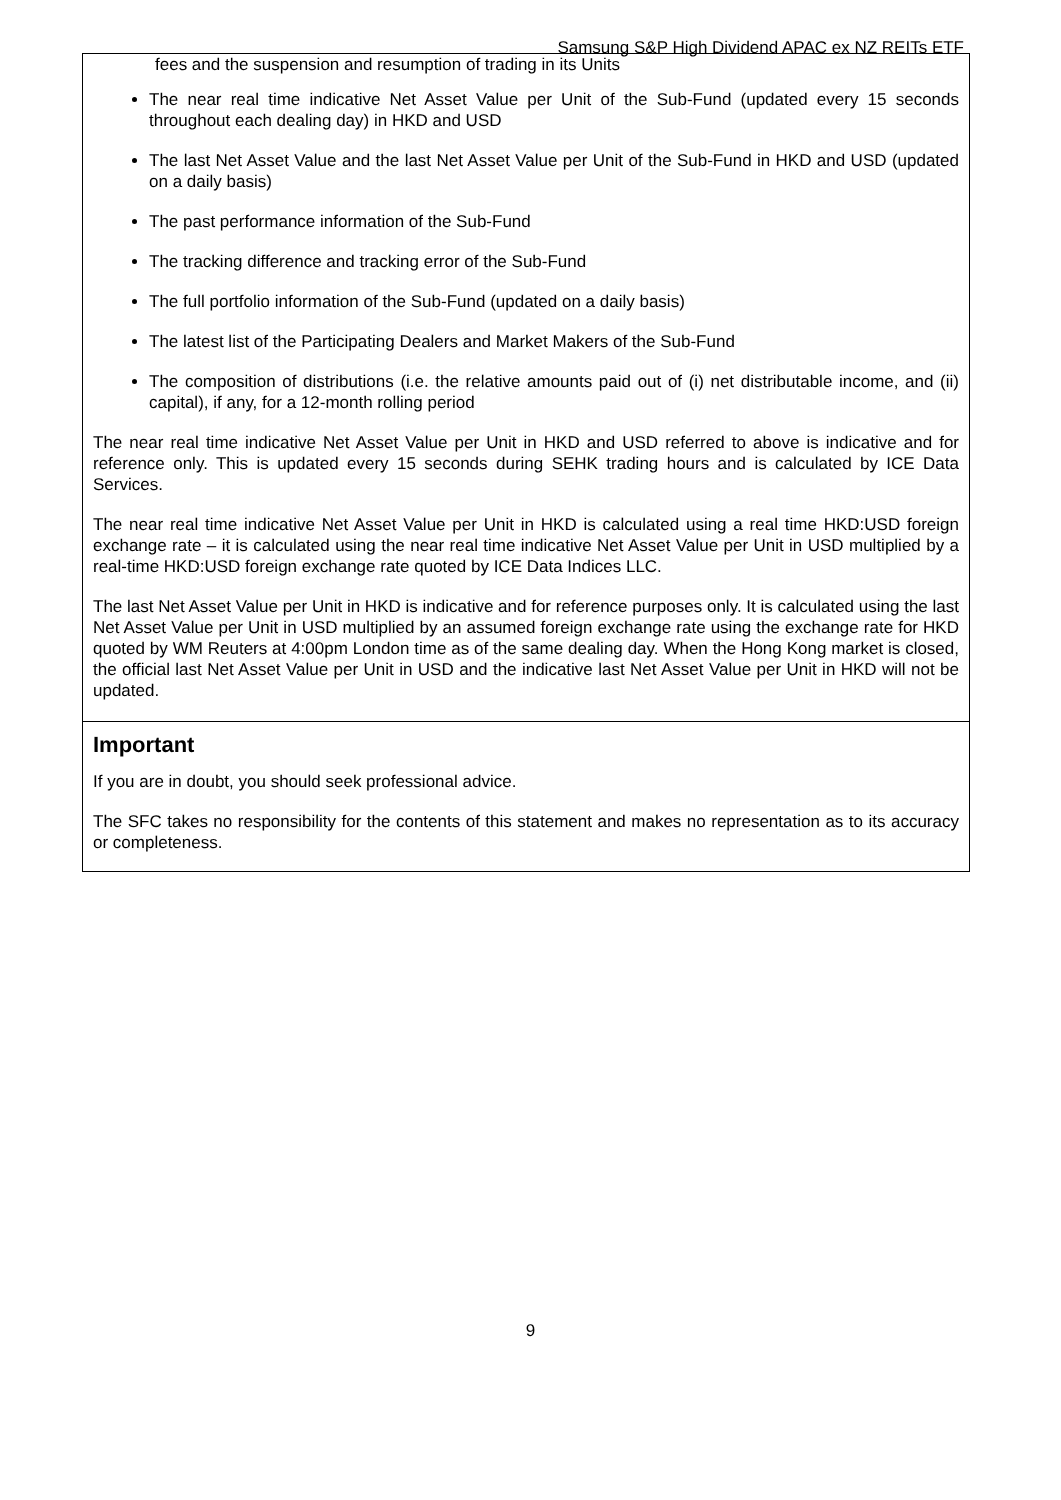Samsung S&P High Dividend APAC ex NZ REITs ETF
fees and the suspension and resumption of trading in its Units
The near real time indicative Net Asset Value per Unit of the Sub-Fund (updated every 15 seconds throughout each dealing day) in HKD and USD
The last Net Asset Value and the last Net Asset Value per Unit of the Sub-Fund in HKD and USD (updated on a daily basis)
The past performance information of the Sub-Fund
The tracking difference and tracking error of the Sub-Fund
The full portfolio information of the Sub-Fund (updated on a daily basis)
The latest list of the Participating Dealers and Market Makers of the Sub-Fund
The composition of distributions (i.e. the relative amounts paid out of (i) net distributable income, and (ii) capital), if any, for a 12-month rolling period
The near real time indicative Net Asset Value per Unit in HKD and USD referred to above is indicative and for reference only. This is updated every 15 seconds during SEHK trading hours and is calculated by ICE Data Services.
The near real time indicative Net Asset Value per Unit in HKD is calculated using a real time HKD:USD foreign exchange rate – it is calculated using the near real time indicative Net Asset Value per Unit in USD multiplied by a real-time HKD:USD foreign exchange rate quoted by ICE Data Indices LLC.
The last Net Asset Value per Unit in HKD is indicative and for reference purposes only. It is calculated using the last Net Asset Value per Unit in USD multiplied by an assumed foreign exchange rate using the exchange rate for HKD quoted by WM Reuters at 4:00pm London time as of the same dealing day. When the Hong Kong market is closed, the official last Net Asset Value per Unit in USD and the indicative last Net Asset Value per Unit in HKD will not be updated.
Important
If you are in doubt, you should seek professional advice.
The SFC takes no responsibility for the contents of this statement and makes no representation as to its accuracy or completeness.
9